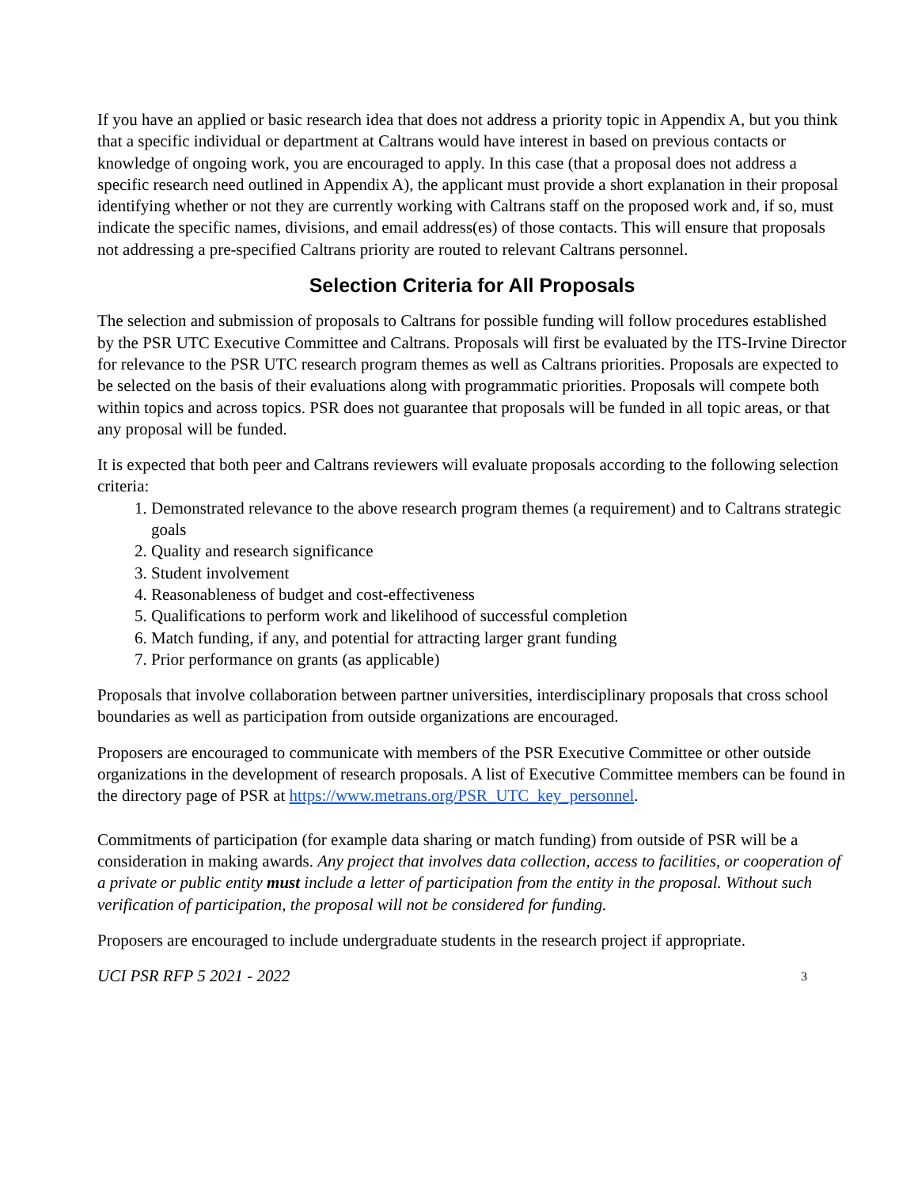If you have an applied or basic research idea that does not address a priority topic in Appendix A, but you think that a specific individual or department at Caltrans would have interest in based on previous contacts or knowledge of ongoing work, you are encouraged to apply. In this case (that a proposal does not address a specific research need outlined in Appendix A), the applicant must provide a short explanation in their proposal identifying whether or not they are currently working with Caltrans staff on the proposed work and, if so, must indicate the specific names, divisions, and email address(es) of those contacts. This will ensure that proposals not addressing a pre-specified Caltrans priority are routed to relevant Caltrans personnel.
Selection Criteria for All Proposals
The selection and submission of proposals to Caltrans for possible funding will follow procedures established by the PSR UTC Executive Committee and Caltrans. Proposals will first be evaluated by the ITS-Irvine Director for relevance to the PSR UTC research program themes as well as Caltrans priorities. Proposals are expected to be selected on the basis of their evaluations along with programmatic priorities. Proposals will compete both within topics and across topics. PSR does not guarantee that proposals will be funded in all topic areas, or that any proposal will be funded.
It is expected that both peer and Caltrans reviewers will evaluate proposals according to the following selection criteria:
1. Demonstrated relevance to the above research program themes (a requirement) and to Caltrans strategic goals
2. Quality and research significance
3. Student involvement
4. Reasonableness of budget and cost-effectiveness
5. Qualifications to perform work and likelihood of successful completion
6. Match funding, if any, and potential for attracting larger grant funding
7. Prior performance on grants (as applicable)
Proposals that involve collaboration between partner universities, interdisciplinary proposals that cross school boundaries as well as participation from outside organizations are encouraged.
Proposers are encouraged to communicate with members of the PSR Executive Committee or other outside organizations in the development of research proposals. A list of Executive Committee members can be found in the directory page of PSR at https://www.metrans.org/PSR_UTC_key_personnel.
Commitments of participation (for example data sharing or match funding) from outside of PSR will be a consideration in making awards. Any project that involves data collection, access to facilities, or cooperation of a private or public entity must include a letter of participation from the entity in the proposal. Without such verification of participation, the proposal will not be considered for funding.
Proposers are encouraged to include undergraduate students in the research project if appropriate.
UCI PSR RFP 5 2021 - 2022 3